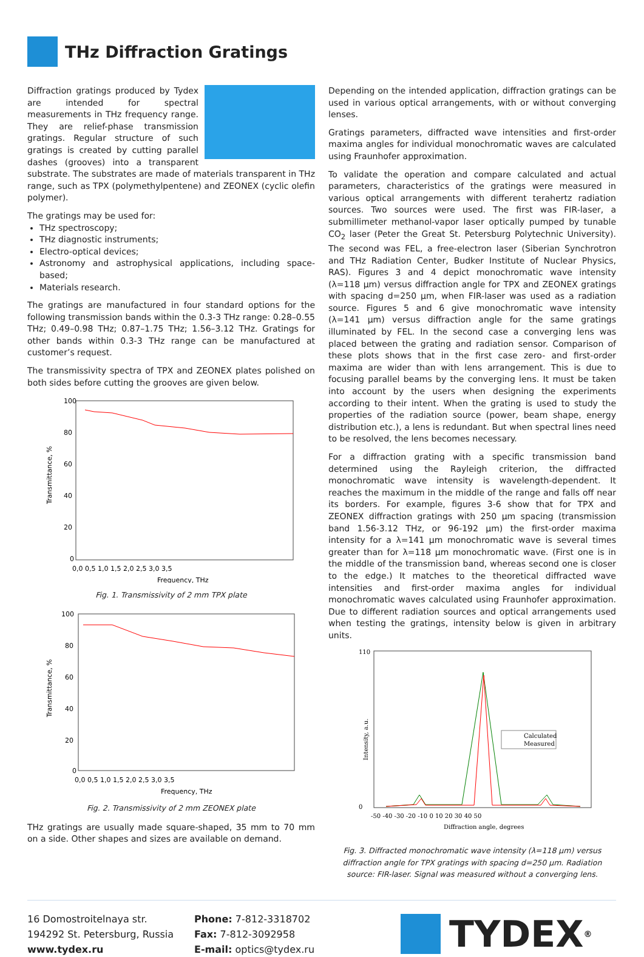THz Diffraction Gratings
Diffraction gratings produced by Tydex are intended for spectral measurements in THz frequency range. They are relief-phase transmission gratings. Regular structure of such gratings is created by cutting parallel dashes (grooves) into a transparent substrate. The substrates are made of materials transparent in THz range, such as TPX (polymethylpentene) and ZEONEX (cyclic olefin polymer).
The gratings may be used for:
THz spectroscopy;
THz diagnostic instruments;
Electro-optical devices;
Astronomy and astrophysical applications, including space-based;
Materials research.
The gratings are manufactured in four standard options for the following transmission bands within the 0.3-3 THz range: 0.28–0.55 THz; 0.49–0.98 THz; 0.87–1.75 THz; 1.56–3.12 THz. Gratings for other bands within 0.3-3 THz range can be manufactured at customer’s request.
The transmissivity spectra of TPX and ZEONEX plates polished on both sides before cutting the grooves are given below.
Transmittance, %
100
80
60
40
20
0
0,0 0,5 1,0 1,5 2,0 2,5 3,0 3,5
Frequency, THz
Fig. 1. Transmissivity of 2 mm TPX plate
Transmittance, %
100
80
60
40
20
0
0,0 0,5 1,0 1,5 2,0 2,5 3,0 3,5
Frequency, THz
Fig. 2. Transmissivity of 2 mm ZEONEX plate
THz gratings are usually made square-shaped, 35 mm to 70 mm on a side. Other shapes and sizes are available on demand.
Depending on the intended application, diffraction gratings can be used in various optical arrangements, with or without converging lenses.
Gratings parameters, diffracted wave intensities and first-order maxima angles for individual monochromatic waves are calculated using Fraunhofer approximation.
To validate the operation and compare calculated and actual parameters, characteristics of the gratings were measured in various optical arrangements with different terahertz radiation sources. Two sources were used. The first was FIR-laser, a submillimeter methanol-vapor laser optically pumped by tunable CO<sub>2</sub> laser (Peter the Great St. Petersburg Polytechnic University). The second was FEL, a free-electron laser (Siberian Synchrotron and THz Radiation Center, Budker Institute of Nuclear Physics, RAS). Figures 3 and 4 depict monochromatic wave intensity (λ=118 µm) versus diffraction angle for TPX and ZEONEX gratings with spacing d=250 µm, when FIR-laser was used as a radiation source. Figures 5 and 6 give monochromatic wave intensity (λ=141 µm) versus diffraction angle for the same gratings illuminated by FEL. In the second case a converging lens was placed between the grating and radiation sensor. Comparison of these plots shows that in the first case zero- and first-order maxima are wider than with lens arrangement. This is due to focusing parallel beams by the converging lens. It must be taken into account by the users when designing the experiments according to their intent. When the grating is used to study the properties of the radiation source (power, beam shape, energy distribution etc.), a lens is redundant. But when spectral lines need to be resolved, the lens becomes necessary.
For a diffraction grating with a specific transmission band determined using the Rayleigh criterion, the diffracted monochromatic wave intensity is wavelength-dependent. It reaches the maximum in the middle of the range and falls off near its borders. For example, figures 3-6 show that for TPX and ZEONEX diffraction gratings with 250 µm spacing (transmission band 1.56-3.12 THz, or 96-192 µm) the first-order maxima intensity for a λ=141 µm monochromatic wave is several times greater than for λ=118 µm monochromatic wave. (First one is in the middle of the transmission band, whereas second one is closer to the edge.) It matches to the theoretical diffracted wave intensities and first-order maxima angles for individual monochromatic waves calculated using Fraunhofer approximation. Due to different radiation sources and optical arrangements used when testing the gratings, intensity below is given in arbitrary units.
Intensity, a.u.
110
0
-50 -40 -30 -20 -10 0 10 20 30 40 50
Diffraction angle, degrees
Calculated
Measured
Fig. 3. Diffracted monochromatic wave intensity (λ=118 µm) versus diffraction angle for TPX gratings with spacing d=250 µm. Radiation source: FIR-laser. Signal was measured without a converging lens.
16 Domostroitelnaya str.
194292 St. Petersburg, Russia
www.tydex.ru
Phone: 7-812-3318702
Fax: 7-812-3092958
E-mail: optics@tydex.ru
TYDEX<sup>®</sup>